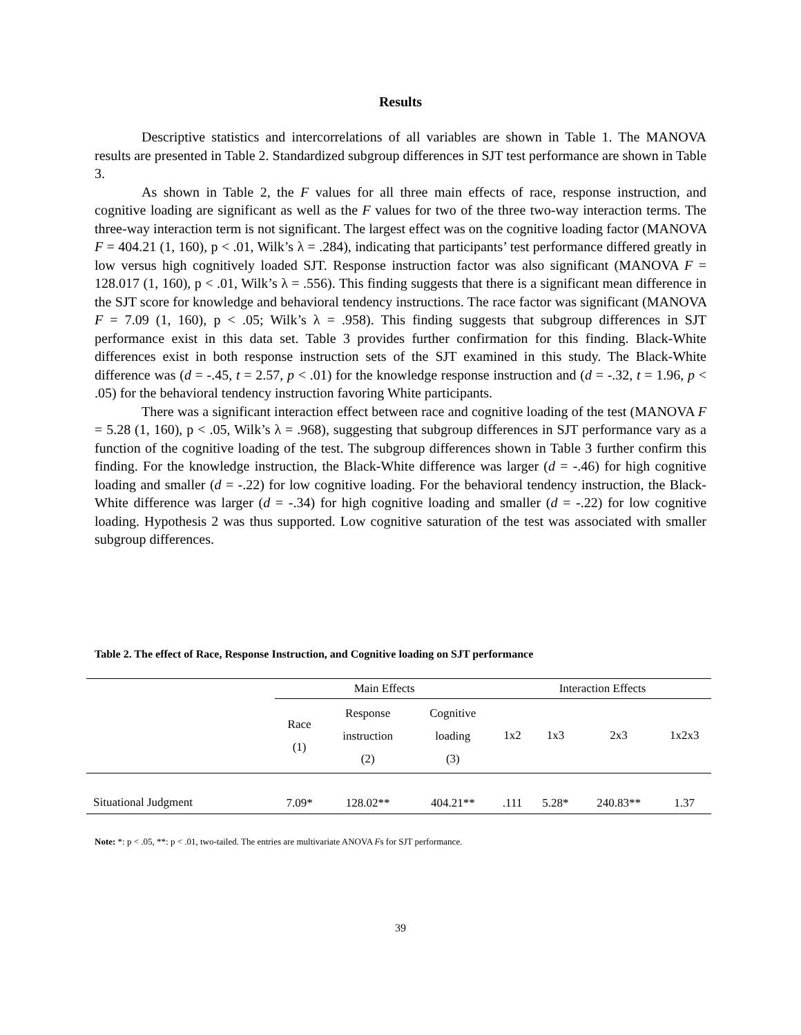Results
Descriptive statistics and intercorrelations of all variables are shown in Table 1. The MANOVA results are presented in Table 2. Standardized subgroup differences in SJT test performance are shown in Table 3.
As shown in Table 2, the F values for all three main effects of race, response instruction, and cognitive loading are significant as well as the F values for two of the three two-way interaction terms. The three-way interaction term is not significant. The largest effect was on the cognitive loading factor (MANOVA F = 404.21 (1, 160), p < .01, Wilk’s λ = .284), indicating that participants’ test performance differed greatly in low versus high cognitively loaded SJT. Response instruction factor was also significant (MANOVA F = 128.017 (1, 160), p < .01, Wilk’s λ = .556). This finding suggests that there is a significant mean difference in the SJT score for knowledge and behavioral tendency instructions. The race factor was significant (MANOVA F = 7.09 (1, 160), p < .05; Wilk’s λ = .958). This finding suggests that subgroup differences in SJT performance exist in this data set. Table 3 provides further confirmation for this finding. Black-White differences exist in both response instruction sets of the SJT examined in this study. The Black-White difference was (d = -.45, t = 2.57, p < .01) for the knowledge response instruction and (d = -.32, t = 1.96, p < .05) for the behavioral tendency instruction favoring White participants.
There was a significant interaction effect between race and cognitive loading of the test (MANOVA F = 5.28 (1, 160), p < .05, Wilk’s λ = .968), suggesting that subgroup differences in SJT performance vary as a function of the cognitive loading of the test. The subgroup differences shown in Table 3 further confirm this finding. For the knowledge instruction, the Black-White difference was larger (d = -.46) for high cognitive loading and smaller (d = -.22) for low cognitive loading. For the behavioral tendency instruction, the Black-White difference was larger (d = -.34) for high cognitive loading and smaller (d = -.22) for low cognitive loading. Hypothesis 2 was thus supported. Low cognitive saturation of the test was associated with smaller subgroup differences.
Table 2. The effect of Race, Response Instruction, and Cognitive loading on SJT performance
| | Main Effects | | | Interaction Effects | | | |
| --- | --- | --- | --- | --- | --- | --- | --- |
| | Race (1) | Response instruction (2) | Cognitive loading (3) | 1x2 | 1x3 | 2x3 | 1x2x3 |
| Situational Judgment | 7.09* | 128.02** | 404.21** | .111 | 5.28* | 240.83** | 1.37 |
Note: *: p < .05, **: p < .01, two-tailed. The entries are multivariate ANOVA Fs for SJT performance.
39